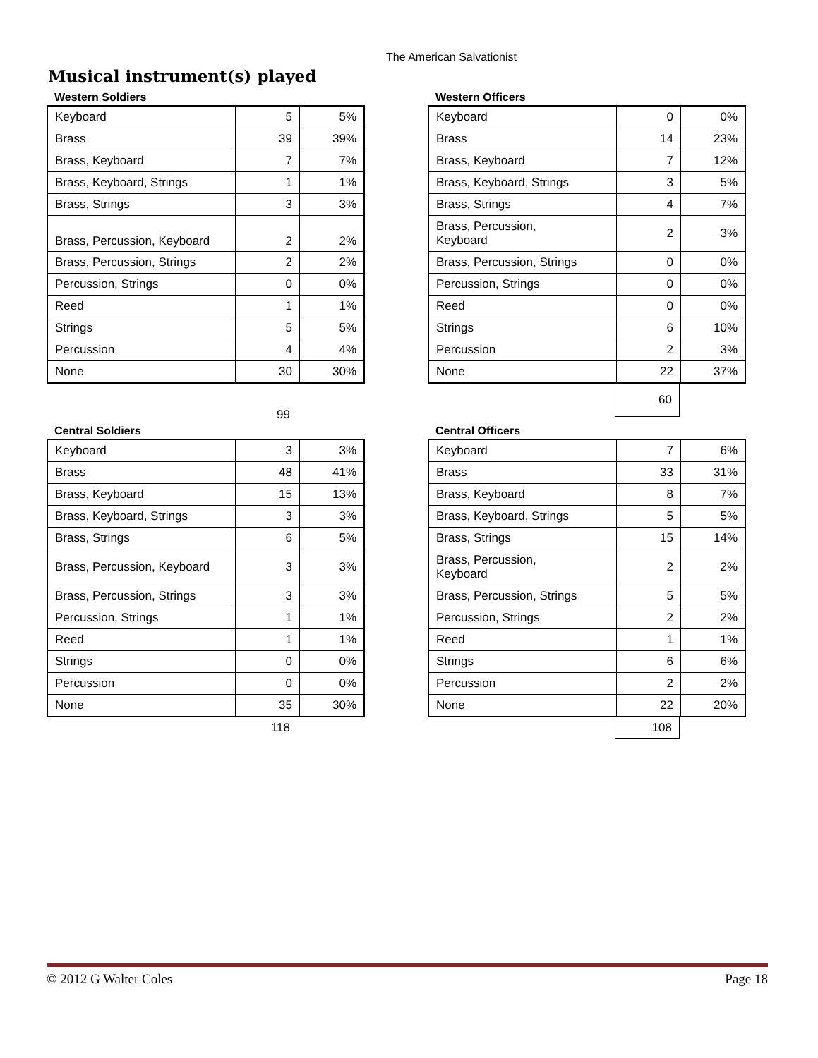The American Salvationist
Musical instrument(s) played
Western Soldiers
| Keyboard | 5 | 5% |
| Brass | 39 | 39% |
| Brass, Keyboard | 7 | 7% |
| Brass, Keyboard, Strings | 1 | 1% |
| Brass, Strings | 3 | 3% |
| Brass, Percussion, Keyboard | 2 | 2% |
| Brass, Percussion, Strings | 2 | 2% |
| Percussion, Strings | 0 | 0% |
| Reed | 1 | 1% |
| Strings | 5 | 5% |
| Percussion | 4 | 4% |
| None | 30 | 30% |
| | 99 |
Western Officers
| Keyboard | 0 | 0% |
| Brass | 14 | 23% |
| Brass, Keyboard | 7 | 12% |
| Brass, Keyboard, Strings | 3 | 5% |
| Brass, Strings | 4 | 7% |
| Brass, Percussion, Keyboard | 2 | 3% |
| Brass, Percussion, Strings | 0 | 0% |
| Percussion, Strings | 0 | 0% |
| Reed | 0 | 0% |
| Strings | 6 | 10% |
| Percussion | 2 | 3% |
| None | 22 | 37% |
| | 60 |
Central Soldiers
| Keyboard | 3 | 3% |
| Brass | 48 | 41% |
| Brass, Keyboard | 15 | 13% |
| Brass, Keyboard, Strings | 3 | 3% |
| Brass, Strings | 6 | 5% |
| Brass, Percussion, Keyboard | 3 | 3% |
| Brass, Percussion, Strings | 3 | 3% |
| Percussion, Strings | 1 | 1% |
| Reed | 1 | 1% |
| Strings | 0 | 0% |
| Percussion | 0 | 0% |
| None | 35 | 30% |
| | 118 |
Central Officers
| Keyboard | 7 | 6% |
| Brass | 33 | 31% |
| Brass, Keyboard | 8 | 7% |
| Brass, Keyboard, Strings | 5 | 5% |
| Brass, Strings | 15 | 14% |
| Brass, Percussion, Keyboard | 2 | 2% |
| Brass, Percussion, Strings | 5 | 5% |
| Percussion, Strings | 2 | 2% |
| Reed | 1 | 1% |
| Strings | 6 | 6% |
| Percussion | 2 | 2% |
| None | 22 | 20% |
| | 108 |
© 2012 G Walter Coles Page 18